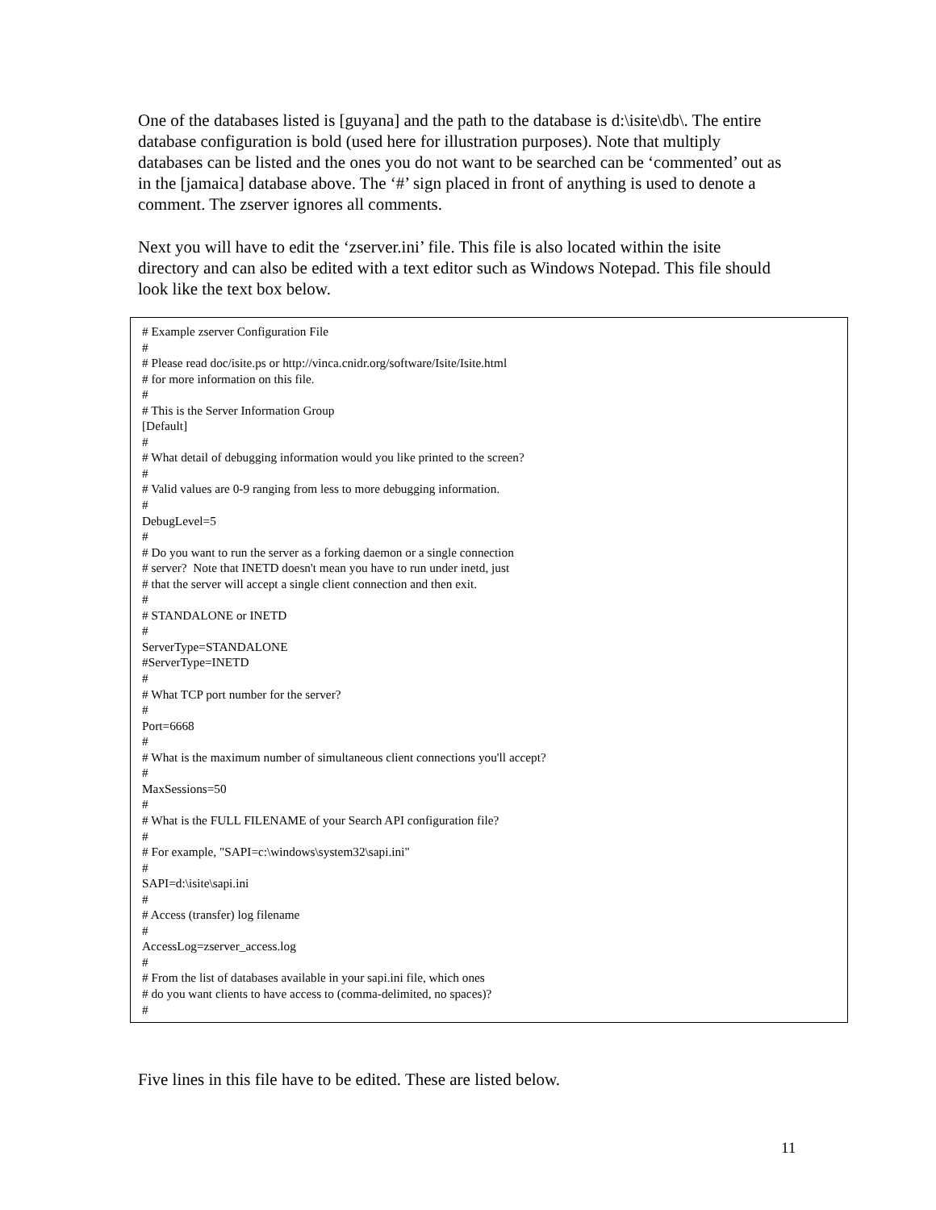One of the databases listed is [guyana] and the path to the database is d:\isite\db\. The entire database configuration is bold (used here for illustration purposes). Note that multiply databases can be listed and the ones you do not want to be searched can be ‘commented’ out as in the [jamaica] database above. The ‘#’ sign placed in front of anything is used to denote a comment. The zserver ignores all comments.
Next you will have to edit the ‘zserver.ini’ file. This file is also located within the isite directory and can also be edited with a text editor such as Windows Notepad. This file should look like the text box below.
# Example zserver Configuration File # # Please read doc/isite.ps or http://vinca.cnidr.org/software/Isite/Isite.html # for more information on this file. # # This is the Server Information Group [Default] # # What detail of debugging information would you like printed to the screen? # # Valid values are 0-9 ranging from less to more debugging information. # DebugLevel=5 # # Do you want to run the server as a forking daemon or a single connection # server? Note that INETD doesn't mean you have to run under inetd, just # that the server will accept a single client connection and then exit. # # STANDALONE or INETD # ServerType=STANDALONE #ServerType=INETD # # What TCP port number for the server? # Port=6668 # # What is the maximum number of simultaneous client connections you'll accept? # MaxSessions=50 # # What is the FULL FILENAME of your Search API configuration file? # # For example, "SAPI=c:\windows\system32\sapi.ini" # SAPI=d:\isite\sapi.ini # # Access (transfer) log filename # AccessLog=zserver_access.log # # From the list of databases available in your sapi.ini file, which ones # do you want clients to have access to (comma-delimited, no spaces)? #
Five lines in this file have to be edited. These are listed below.
11